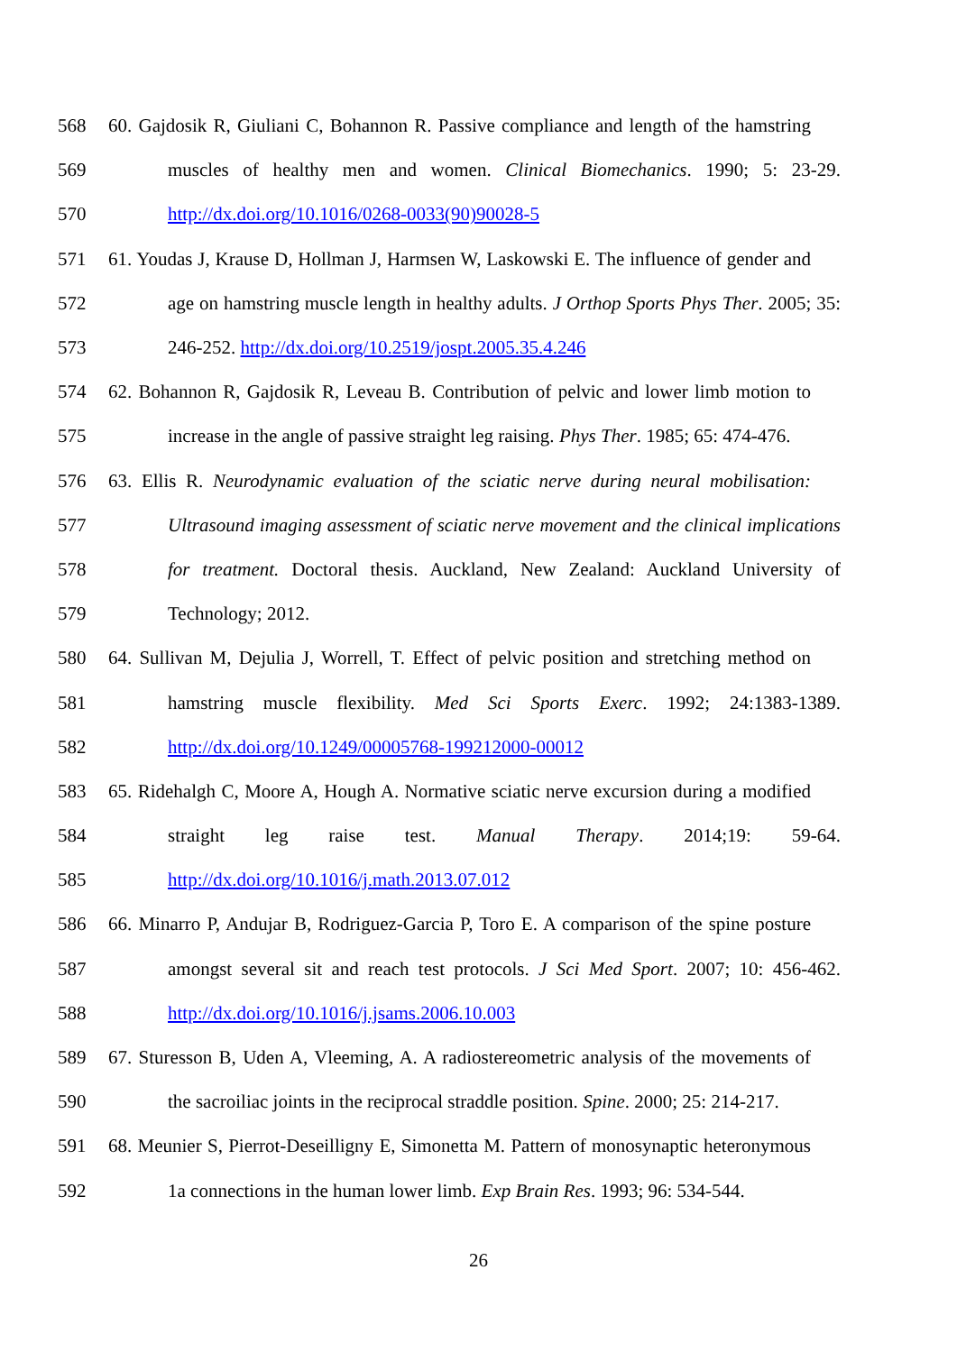568 60. Gajdosik R, Giuliani C, Bohannon R. Passive compliance and length of the hamstring
569 muscles of healthy men and women. Clinical Biomechanics. 1990; 5: 23-29.
570 http://dx.doi.org/10.1016/0268-0033(90)90028-5
571 61. Youdas J, Krause D, Hollman J, Harmsen W, Laskowski E. The influence of gender and
572 age on hamstring muscle length in healthy adults. J Orthop Sports Phys Ther. 2005; 35:
573 246-252. http://dx.doi.org/10.2519/jospt.2005.35.4.246
574 62. Bohannon R, Gajdosik R, Leveau B. Contribution of pelvic and lower limb motion to
575 increase in the angle of passive straight leg raising. Phys Ther. 1985; 65: 474-476.
576 63. Ellis R. Neurodynamic evaluation of the sciatic nerve during neural mobilisation:
577 Ultrasound imaging assessment of sciatic nerve movement and the clinical implications
578 for treatment. Doctoral thesis. Auckland, New Zealand: Auckland University of
579 Technology; 2012.
580 64. Sullivan M, Dejulia J, Worrell, T. Effect of pelvic position and stretching method on
581 hamstring muscle flexibility. Med Sci Sports Exerc. 1992; 24:1383-1389.
582 http://dx.doi.org/10.1249/00005768-199212000-00012
583 65. Ridehalgh C, Moore A, Hough A. Normative sciatic nerve excursion during a modified
584 straight leg raise test. Manual Therapy. 2014;19: 59-64.
585 http://dx.doi.org/10.1016/j.math.2013.07.012
586 66. Minarro P, Andujar B, Rodriguez-Garcia P, Toro E. A comparison of the spine posture
587 amongst several sit and reach test protocols. J Sci Med Sport. 2007; 10: 456-462.
588 http://dx.doi.org/10.1016/j.jsams.2006.10.003
589 67. Sturesson B, Uden A, Vleeming, A. A radiostereometric analysis of the movements of
590 the sacroiliac joints in the reciprocal straddle position. Spine. 2000; 25: 214-217.
591 68. Meunier S, Pierrot-Deseilligny E, Simonetta M. Pattern of monosynaptic heteronymous
592 1a connections in the human lower limb. Exp Brain Res. 1993; 96: 534-544.
26